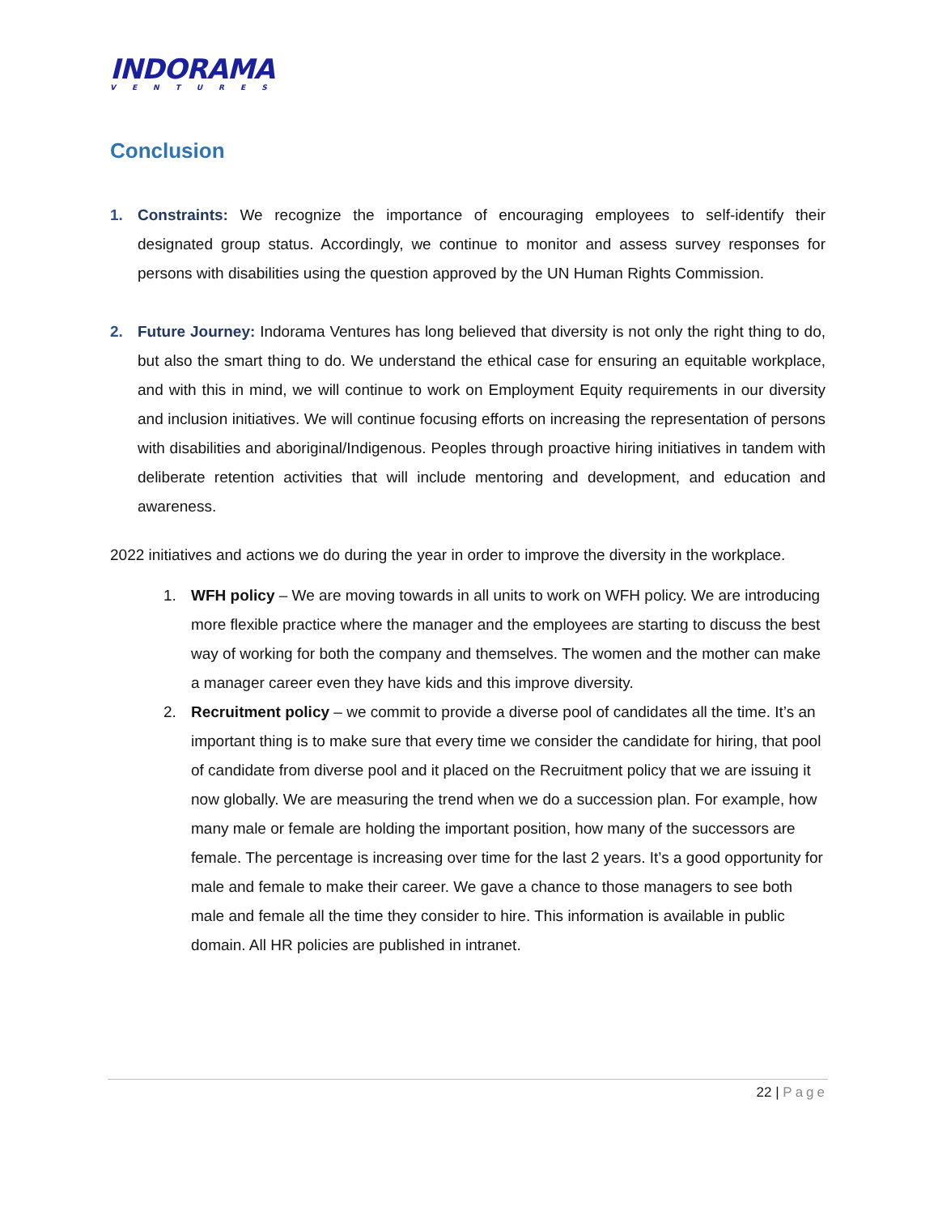INDORAMA
VENTURES
Conclusion
1. Constraints: We recognize the importance of encouraging employees to self-identify their designated group status. Accordingly, we continue to monitor and assess survey responses for persons with disabilities using the question approved by the UN Human Rights Commission.
2. Future Journey: Indorama Ventures has long believed that diversity is not only the right thing to do, but also the smart thing to do. We understand the ethical case for ensuring an equitable workplace, and with this in mind, we will continue to work on Employment Equity requirements in our diversity and inclusion initiatives. We will continue focusing efforts on increasing the representation of persons with disabilities and aboriginal/Indigenous. Peoples through proactive hiring initiatives in tandem with deliberate retention activities that will include mentoring and development, and education and awareness.
2022 initiatives and actions we do during the year in order to improve the diversity in the workplace.
1. WFH policy – We are moving towards in all units to work on WFH policy. We are introducing more flexible practice where the manager and the employees are starting to discuss the best way of working for both the company and themselves. The women and the mother can make a manager career even they have kids and this improve diversity.
2. Recruitment policy – we commit to provide a diverse pool of candidates all the time. It’s an important thing is to make sure that every time we consider the candidate for hiring, that pool of candidate from diverse pool and it placed on the Recruitment policy that we are issuing it now globally. We are measuring the trend when we do a succession plan. For example, how many male or female are holding the important position, how many of the successors are female. The percentage is increasing over time for the last 2 years. It’s a good opportunity for male and female to make their career. We gave a chance to those managers to see both male and female all the time they consider to hire. This information is available in public domain. All HR policies are published in intranet.
22 | Page